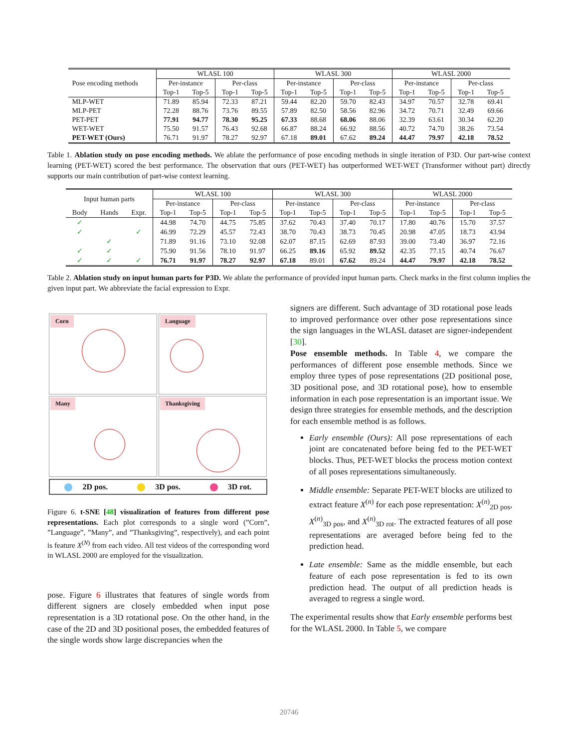| Pose encoding methods | WLASL 100 | | | | WLASL 300 | | | | WLASL 2000 | | | |
| | Per-instance | | Per-class | | Per-instance | | Per-class | | Per-instance | | Per-class | |
| | Top-1 | Top-5 | Top-1 | Top-5 | Top-1 | Top-5 | Top-1 | Top-5 | Top-1 | Top-5 | Top-1 | Top-5 |
| MLP-WET | 71.89 | 85.94 | 72.33 | 87.21 | 59.44 | 82.20 | 59.70 | 82.43 | 34.97 | 70.57 | 32.78 | 69.41 |
| MLP-PET | 72.28 | 88.76 | 73.76 | 89.55 | 57.89 | 82.50 | 58.56 | 82.96 | 34.72 | 70.71 | 32.49 | 69.66 |
| PET-PET | 77.91 | 94.77 | 78.30 | 95.25 | 67.33 | 88.68 | 68.06 | 88.06 | 32.39 | 63.61 | 30.34 | 62.20 |
| WET-WET | 75.50 | 91.57 | 76.43 | 92.68 | 66.87 | 88.24 | 66.92 | 88.56 | 40.72 | 74.70 | 38.26 | 73.54 |
| PET-WET (Ours) | 76.71 | 91.97 | 78.27 | 92.97 | 67.18 | 89.01 | 67.62 | 89.24 | 44.47 | 79.97 | 42.18 | 78.52 |
Table 1. Ablation study on pose encoding methods. We ablate the performance of pose encoding methods in single iteration of P3D. Our part-wise context learning (PET-WET) scored the best performance. The observation that ours (PET-WET) has outperformed WET-WET (Transformer without part) directly supports our main contribution of part-wise context learning.
| Input human parts | | | WLASL 100 | | | | WLASL 300 | | | | WLASL 2000 | | | |
| | | | Per-instance | | Per-class | | Per-instance | | Per-class | | Per-instance | | Per-class | |
| Body | Hands | Expr. | Top-1 | Top-5 | Top-1 | Top-5 | Top-1 | Top-5 | Top-1 | Top-5 | Top-1 | Top-5 | Top-1 | Top-5 |
| ✓ | | | 44.98 | 74.70 | 44.75 | 75.85 | 37.62 | 70.43 | 37.40 | 70.17 | 17.80 | 40.76 | 15.70 | 37.57 |
| ✓ | | ✓ | 46.99 | 72.29 | 45.57 | 72.43 | 38.70 | 70.43 | 38.73 | 70.45 | 20.98 | 47.05 | 18.73 | 43.94 |
| | ✓ | | 71.89 | 91.16 | 73.10 | 92.08 | 62.07 | 87.15 | 62.69 | 87.93 | 39.00 | 73.40 | 36.97 | 72.16 |
| ✓ | ✓ | | 75.90 | 91.56 | 78.10 | 91.97 | 66.25 | 89.16 | 65.92 | 89.52 | 42.35 | 77.15 | 40.74 | 76.67 |
| ✓ | ✓ | ✓ | 76.71 | 91.97 | 78.27 | 92.97 | 67.18 | 89.01 | 67.62 | 89.24 | 44.47 | 79.97 | 42.18 | 78.52 |
Table 2. Ablation study on input human parts for P3D. We ablate the performance of provided input human parts. Check marks in the first column implies the given input part. We abbreviate the facial expression to Expr.
Corn
Language
Many
Thanksgiving
2D pos. 3D pos. 3D rot.
Figure 6. t-SNE [48] visualization of features from different pose representations. Each plot corresponds to a single word (”Corn”, ”Language”, ”Many”, and ”Thanksgiving”, respectively), and each point is feature X<sup>(N)</sup> from each video. All test videos of the corresponding word in WLASL 2000 are employed for the visualization.
pose. Figure 6 illustrates that features of single words from different signers are closely embedded when input pose representation is a 3D rotational pose. On the other hand, in the case of the 2D and 3D positional poses, the embedded features of the single words show large discrepancies when the
signers are different. Such advantage of 3D rotational pose leads to improved performance over other pose representations since the sign languages in the WLASL dataset are signer-independent [30].
Pose ensemble methods. In Table 4, we compare the performances of different pose ensemble methods. Since we employ three types of pose representations (2D positional pose, 3D positional pose, and 3D rotational pose), how to ensemble information in each pose representation is an important issue. We design three strategies for ensemble methods, and the description for each ensemble method is as follows.
Early ensemble (Ours): All pose representations of each joint are concatenated before being fed to the PET-WET blocks. Thus, PET-WET blocks the process motion context of all poses representations simultaneously.
Middle ensemble: Separate PET-WET blocks are utilized to extract feature X<sup>(n)</sup> for each pose representation: X<sup>(n)</sup><sub>2D pos</sub>, X<sup>(n)</sup><sub>3D pos</sub>, and X<sup>(n)</sup><sub>3D rot</sub>. The extracted features of all pose representations are averaged before being fed to the prediction head.
Late ensemble: Same as the middle ensemble, but each feature of each pose representation is fed to its own prediction head. The output of all prediction heads is averaged to regress a single word.
The experimental results show that Early ensemble performs best for the WLASL 2000. In Table 5, we compare
20746